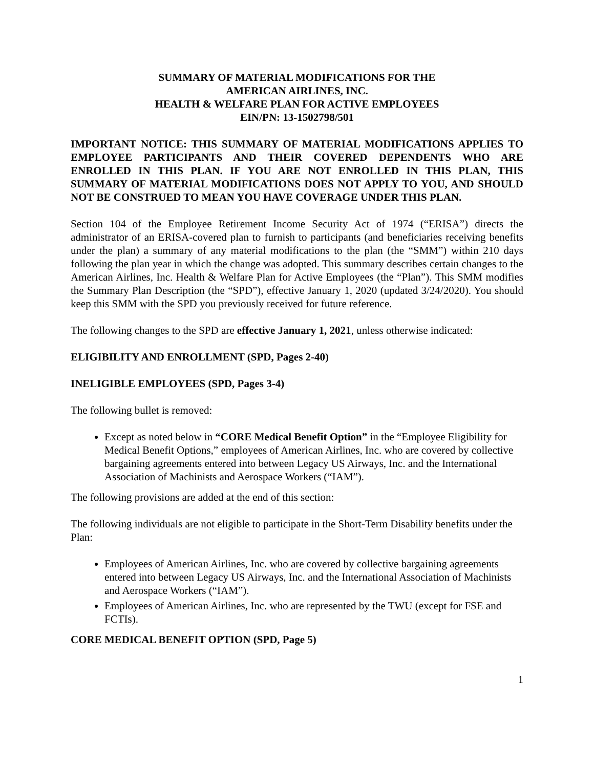SUMMARY OF MATERIAL MODIFICATIONS FOR THE
AMERICAN AIRLINES, INC.
HEALTH & WELFARE PLAN FOR ACTIVE EMPLOYEES
EIN/PN: 13-1502798/501
IMPORTANT NOTICE: THIS SUMMARY OF MATERIAL MODIFICATIONS APPLIES TO EMPLOYEE PARTICIPANTS AND THEIR COVERED DEPENDENTS WHO ARE ENROLLED IN THIS PLAN. IF YOU ARE NOT ENROLLED IN THIS PLAN, THIS SUMMARY OF MATERIAL MODIFICATIONS DOES NOT APPLY TO YOU, AND SHOULD NOT BE CONSTRUED TO MEAN YOU HAVE COVERAGE UNDER THIS PLAN.
Section 104 of the Employee Retirement Income Security Act of 1974 (“ERISA”) directs the administrator of an ERISA-covered plan to furnish to participants (and beneficiaries receiving benefits under the plan) a summary of any material modifications to the plan (the “SMM”) within 210 days following the plan year in which the change was adopted. This summary describes certain changes to the American Airlines, Inc. Health & Welfare Plan for Active Employees (the “Plan”). This SMM modifies the Summary Plan Description (the “SPD”), effective January 1, 2020 (updated 3/24/2020). You should keep this SMM with the SPD you previously received for future reference.
The following changes to the SPD are effective January 1, 2021, unless otherwise indicated:
ELIGIBILITY AND ENROLLMENT (SPD, Pages 2-40)
INELIGIBLE EMPLOYEES (SPD, Pages 3-4)
The following bullet is removed:
Except as noted below in “CORE Medical Benefit Option” in the “Employee Eligibility for Medical Benefit Options,” employees of American Airlines, Inc. who are covered by collective bargaining agreements entered into between Legacy US Airways, Inc. and the International Association of Machinists and Aerospace Workers (“IAM”).
The following provisions are added at the end of this section:
The following individuals are not eligible to participate in the Short-Term Disability benefits under the Plan:
Employees of American Airlines, Inc. who are covered by collective bargaining agreements entered into between Legacy US Airways, Inc. and the International Association of Machinists and Aerospace Workers (“IAM”).
Employees of American Airlines, Inc. who are represented by the TWU (except for FSE and FCTIs).
CORE MEDICAL BENEFIT OPTION (SPD, Page 5)
1